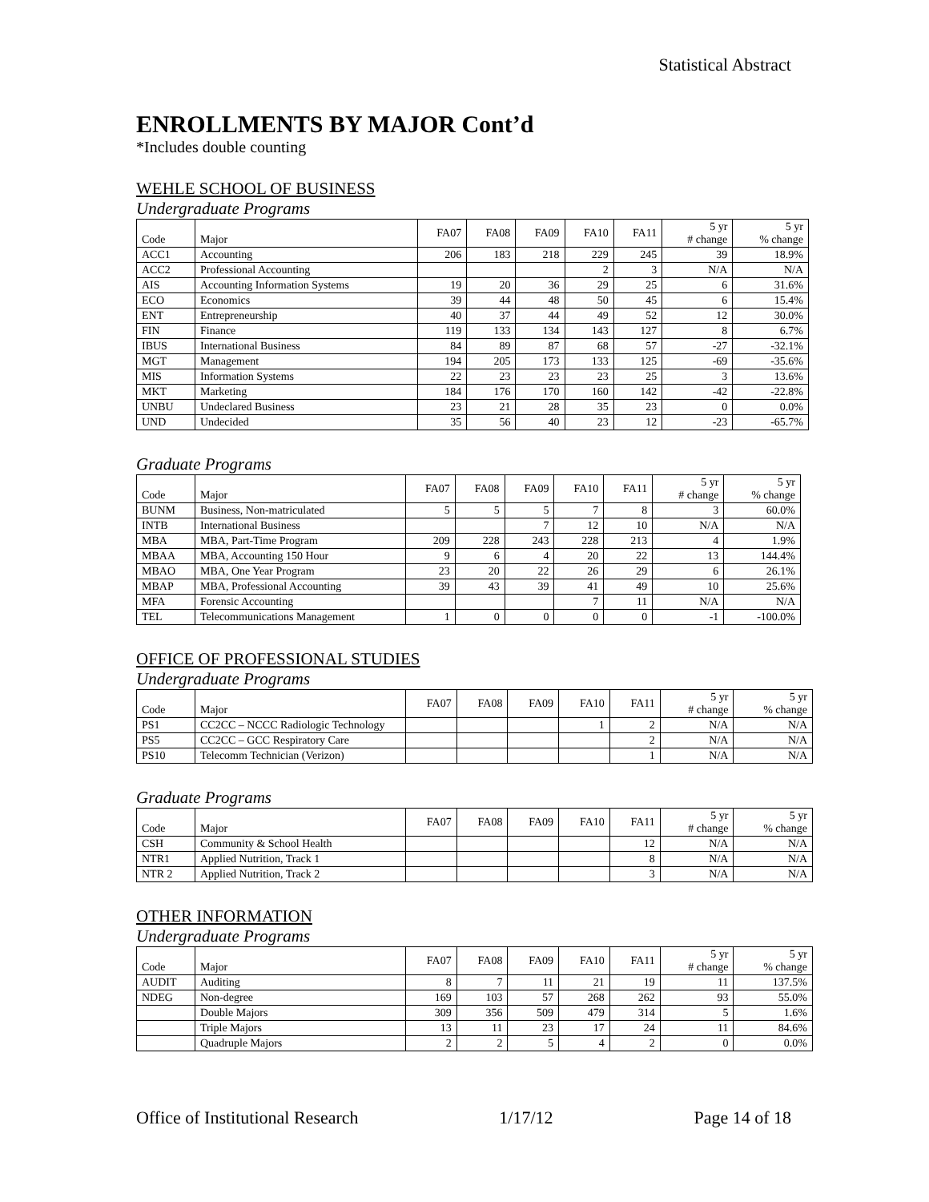Statistical Abstract
ENROLLMENTS BY MAJOR Cont’d
*Includes double counting
WEHLE SCHOOL OF BUSINESS
Undergraduate Programs
| Code | Major | FA07 | FA08 | FA09 | FA10 | FA11 | 5 yr # change | 5 yr % change |
| ACC1 | Accounting | 206 | 183 | 218 | 229 | 245 | 39 | 18.9% |
| ACC2 | Professional Accounting | | | | 2 | 3 | N/A | N/A |
| AIS | Accounting Information Systems | 19 | 20 | 36 | 29 | 25 | 6 | 31.6% |
| ECO | Economics | 39 | 44 | 48 | 50 | 45 | 6 | 15.4% |
| ENT | Entrepreneurship | 40 | 37 | 44 | 49 | 52 | 12 | 30.0% |
| FIN | Finance | 119 | 133 | 134 | 143 | 127 | 8 | 6.7% |
| IBUS | International Business | 84 | 89 | 87 | 68 | 57 | -27 | -32.1% |
| MGT | Management | 194 | 205 | 173 | 133 | 125 | -69 | -35.6% |
| MIS | Information Systems | 22 | 23 | 23 | 23 | 25 | 3 | 13.6% |
| MKT | Marketing | 184 | 176 | 170 | 160 | 142 | -42 | -22.8% |
| UNBU | Undeclared Business | 23 | 21 | 28 | 35 | 23 | 0 | 0.0% |
| UND | Undecided | 35 | 56 | 40 | 23 | 12 | -23 | -65.7% |
Graduate Programs
| Code | Major | FA07 | FA08 | FA09 | FA10 | FA11 | 5 yr # change | 5 yr % change |
| BUNM | Business, Non-matriculated | 5 | 5 | 5 | 7 | 8 | 3 | 60.0% |
| INTB | International Business | | | 7 | 12 | 10 | N/A | N/A |
| MBA | MBA, Part-Time Program | 209 | 228 | 243 | 228 | 213 | 4 | 1.9% |
| MBAA | MBA, Accounting 150 Hour | 9 | 6 | 4 | 20 | 22 | 13 | 144.4% |
| MBAO | MBA, One Year Program | 23 | 20 | 22 | 26 | 29 | 6 | 26.1% |
| MBAP | MBA, Professional Accounting | 39 | 43 | 39 | 41 | 49 | 10 | 25.6% |
| MFA | Forensic Accounting | | | | 7 | 11 | N/A | N/A |
| TEL | Telecommunications Management | 1 | 0 | 0 | 0 | 0 | -1 | -100.0% |
OFFICE OF PROFESSIONAL STUDIES
Undergraduate Programs
| Code | Major | FA07 | FA08 | FA09 | FA10 | FA11 | 5 yr # change | 5 yr % change |
| PS1 | CC2CC – NCCC Radiologic Technology | | | | 1 | 2 | N/A | N/A |
| PS5 | CC2CC – GCC Respiratory Care | | | | | 2 | N/A | N/A |
| PS10 | Telecomm Technician (Verizon) | | | | | 1 | N/A | N/A |
Graduate Programs
| Code | Major | FA07 | FA08 | FA09 | FA10 | FA11 | 5 yr # change | 5 yr % change |
| CSH | Community & School Health | | | | | 12 | N/A | N/A |
| NTR1 | Applied Nutrition, Track 1 | | | | | 8 | N/A | N/A |
| NTR 2 | Applied Nutrition, Track 2 | | | | | 3 | N/A | N/A |
OTHER INFORMATION
Undergraduate Programs
| Code | Major | FA07 | FA08 | FA09 | FA10 | FA11 | 5 yr # change | 5 yr % change |
| AUDIT | Auditing | 8 | 7 | 11 | 21 | 19 | 11 | 137.5% |
| NDEG | Non-degree | 169 | 103 | 57 | 268 | 262 | 93 | 55.0% |
| | Double Majors | 309 | 356 | 509 | 479 | 314 | 5 | 1.6% |
| | Triple Majors | 13 | 11 | 23 | 17 | 24 | 11 | 84.6% |
| | Quadruple Majors | 2 | 2 | 5 | 4 | 2 | 0 | 0.0% |
Office of Institutional Research 1/17/12 Page 14 of 18